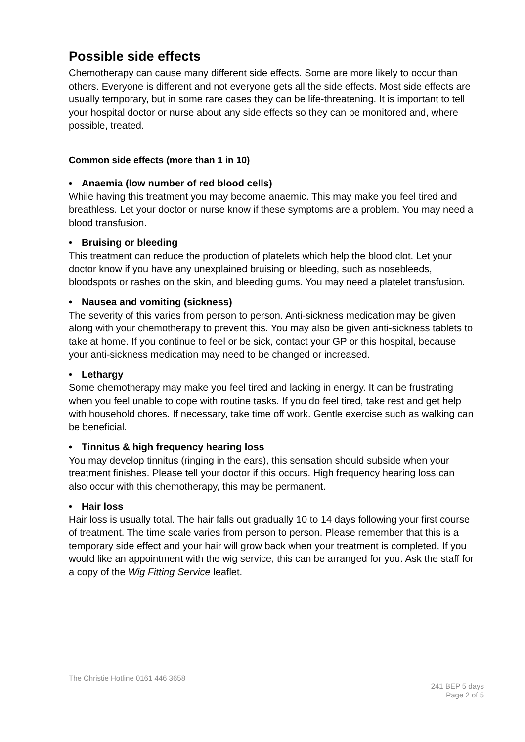Possible side effects
Chemotherapy can cause many different side effects. Some are more likely to occur than others. Everyone is different and not everyone gets all the side effects. Most side effects are usually temporary, but in some rare cases they can be life-threatening. It is important to tell your hospital doctor or nurse about any side effects so they can be monitored and, where possible, treated.
Common side effects (more than 1 in 10)
• Anaemia (low number of red blood cells)
While having this treatment you may become anaemic. This may make you feel tired and breathless. Let your doctor or nurse know if these symptoms are a problem. You may need a blood transfusion.
• Bruising or bleeding
This treatment can reduce the production of platelets which help the blood clot. Let your doctor know if you have any unexplained bruising or bleeding, such as nosebleeds, bloodspots or rashes on the skin, and bleeding gums. You may need a platelet transfusion.
• Nausea and vomiting (sickness)
The severity of this varies from person to person. Anti-sickness medication may be given along with your chemotherapy to prevent this. You may also be given anti-sickness tablets to take at home. If you continue to feel or be sick, contact your GP or this hospital, because your anti-sickness medication may need to be changed or increased.
• Lethargy
Some chemotherapy may make you feel tired and lacking in energy. It can be frustrating when you feel unable to cope with routine tasks. If you do feel tired, take rest and get help with household chores. If necessary, take time off work. Gentle exercise such as walking can be beneficial.
• Tinnitus & high frequency hearing loss
You may develop tinnitus (ringing in the ears), this sensation should subside when your treatment finishes. Please tell your doctor if this occurs. High frequency hearing loss can also occur with this chemotherapy, this may be permanent.
• Hair loss
Hair loss is usually total. The hair falls out gradually 10 to 14 days following your first course of treatment. The time scale varies from person to person. Please remember that this is a temporary side effect and your hair will grow back when your treatment is completed. If you would like an appointment with the wig service, this can be arranged for you. Ask the staff for a copy of the Wig Fitting Service leaflet.
The Christie Hotline 0161 446 3658
241 BEP 5 days
Page 2 of 5